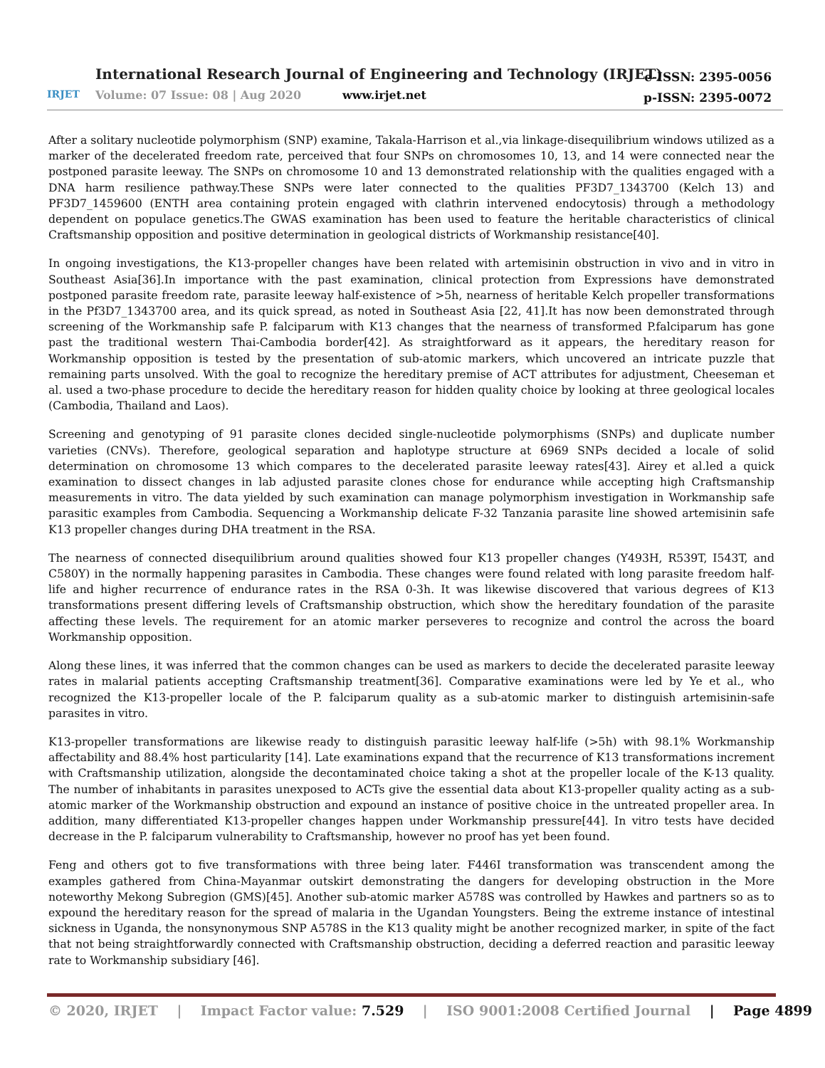IRJET
International Research Journal of Engineering and Technology (IRJET)
Volume: 07 Issue: 08 | Aug 2020
www.irjet.net
e-ISSN: 2395-0056
p-ISSN: 2395-0072
After a solitary nucleotide polymorphism (SNP) examine, Takala-Harrison et al.,via linkage-disequilibrium windows utilized as a marker of the decelerated freedom rate, perceived that four SNPs on chromosomes 10, 13, and 14 were connected near the postponed parasite leeway. The SNPs on chromosome 10 and 13 demonstrated relationship with the qualities engaged with a DNA harm resilience pathway.These SNPs were later connected to the qualities PF3D7_1343700 (Kelch 13) and PF3D7_1459600 (ENTH area containing protein engaged with clathrin intervened endocytosis) through a methodology dependent on populace genetics.The GWAS examination has been used to feature the heritable characteristics of clinical Craftsmanship opposition and positive determination in geological districts of Workmanship resistance[40].
In ongoing investigations, the K13-propeller changes have been related with artemisinin obstruction in vivo and in vitro in Southeast Asia[36].In importance with the past examination, clinical protection from Expressions have demonstrated postponed parasite freedom rate, parasite leeway half-existence of >5h, nearness of heritable Kelch propeller transformations in the Pf3D7_1343700 area, and its quick spread, as noted in Southeast Asia [22, 41].It has now been demonstrated through screening of the Workmanship safe P. falciparum with K13 changes that the nearness of transformed P.falciparum has gone past the traditional western Thai-Cambodia border[42]. As straightforward as it appears, the hereditary reason for Workmanship opposition is tested by the presentation of sub-atomic markers, which uncovered an intricate puzzle that remaining parts unsolved. With the goal to recognize the hereditary premise of ACT attributes for adjustment, Cheeseman et al. used a two-phase procedure to decide the hereditary reason for hidden quality choice by looking at three geological locales (Cambodia, Thailand and Laos).
Screening and genotyping of 91 parasite clones decided single-nucleotide polymorphisms (SNPs) and duplicate number varieties (CNVs). Therefore, geological separation and haplotype structure at 6969 SNPs decided a locale of solid determination on chromosome 13 which compares to the decelerated parasite leeway rates[43]. Airey et al.led a quick examination to dissect changes in lab adjusted parasite clones chose for endurance while accepting high Craftsmanship measurements in vitro. The data yielded by such examination can manage polymorphism investigation in Workmanship safe parasitic examples from Cambodia. Sequencing a Workmanship delicate F-32 Tanzania parasite line showed artemisinin safe K13 propeller changes during DHA treatment in the RSA.
The nearness of connected disequilibrium around qualities showed four K13 propeller changes (Y493H, R539T, I543T, and C580Y) in the normally happening parasites in Cambodia. These changes were found related with long parasite freedom half-life and higher recurrence of endurance rates in the RSA 0-3h. It was likewise discovered that various degrees of K13 transformations present differing levels of Craftsmanship obstruction, which show the hereditary foundation of the parasite affecting these levels. The requirement for an atomic marker perseveres to recognize and control the across the board Workmanship opposition.
Along these lines, it was inferred that the common changes can be used as markers to decide the decelerated parasite leeway rates in malarial patients accepting Craftsmanship treatment[36]. Comparative examinations were led by Ye et al., who recognized the K13-propeller locale of the P. falciparum quality as a sub-atomic marker to distinguish artemisinin-safe parasites in vitro.
K13-propeller transformations are likewise ready to distinguish parasitic leeway half-life (>5h) with 98.1% Workmanship affectability and 88.4% host particularity [14]. Late examinations expand that the recurrence of K13 transformations increment with Craftsmanship utilization, alongside the decontaminated choice taking a shot at the propeller locale of the K-13 quality. The number of inhabitants in parasites unexposed to ACTs give the essential data about K13-propeller quality acting as a sub-atomic marker of the Workmanship obstruction and expound an instance of positive choice in the untreated propeller area. In addition, many differentiated K13-propeller changes happen under Workmanship pressure[44]. In vitro tests have decided decrease in the P. falciparum vulnerability to Craftsmanship, however no proof has yet been found.
Feng and others got to five transformations with three being later. F446I transformation was transcendent among the examples gathered from China-Mayanmar outskirt demonstrating the dangers for developing obstruction in the More noteworthy Mekong Subregion (GMS)[45]. Another sub-atomic marker A578S was controlled by Hawkes and partners so as to expound the hereditary reason for the spread of malaria in the Ugandan Youngsters. Being the extreme instance of intestinal sickness in Uganda, the nonsynonymous SNP A578S in the K13 quality might be another recognized marker, in spite of the fact that not being straightforwardly connected with Craftsmanship obstruction, deciding a deferred reaction and parasitic leeway rate to Workmanship subsidiary [46].
© 2020, IRJET | Impact Factor value: 7.529 | ISO 9001:2008 Certified Journal | Page 4899